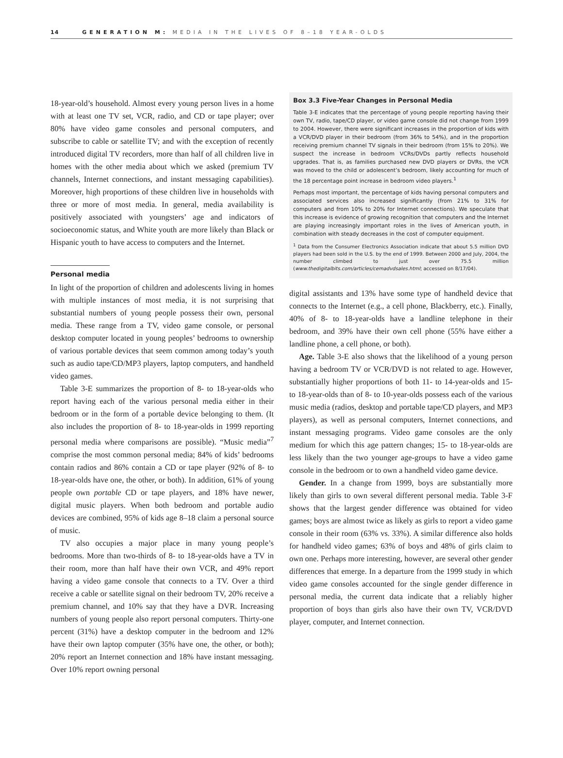14 GENERATION M: MEDIA IN THE LIVES OF 8–18 YEAR-OLDS
18-year-old’s household. Almost every young person lives in a home with at least one TV set, VCR, radio, and CD or tape player; over 80% have video game consoles and personal computers, and subscribe to cable or satellite TV; and with the exception of recently introduced digital TV recorders, more than half of all children live in homes with the other media about which we asked (premium TV channels, Internet connections, and instant messaging capabilities). Moreover, high proportions of these children live in households with three or more of most media. In general, media availability is positively associated with youngsters’ age and indicators of socioeconomic status, and White youth are more likely than Black or Hispanic youth to have access to computers and the Internet.
Personal media
In light of the proportion of children and adolescents living in homes with multiple instances of most media, it is not surprising that substantial numbers of young people possess their own, personal media. These range from a TV, video game console, or personal desktop computer located in young peoples’ bedrooms to ownership of various portable devices that seem common among today’s youth such as audio tape/CD/MP3 players, laptop computers, and handheld video games.
Table 3-E summarizes the proportion of 8- to 18-year-olds who report having each of the various personal media either in their bedroom or in the form of a portable device belonging to them. (It also includes the proportion of 8- to 18-year-olds in 1999 reporting personal media where comparisons are possible). “Music media”<sup>7</sup> comprise the most common personal media; 84% of kids’ bedrooms contain radios and 86% contain a CD or tape player (92% of 8- to 18-year-olds have one, the other, or both). In addition, 61% of young people own portable CD or tape players, and 18% have newer, digital music players. When both bedroom and portable audio devices are combined, 95% of kids age 8–18 claim a personal source of music.
TV also occupies a major place in many young people’s bedrooms. More than two-thirds of 8- to 18-year-olds have a TV in their room, more than half have their own VCR, and 49% report having a video game console that connects to a TV. Over a third receive a cable or satellite signal on their bedroom TV, 20% receive a premium channel, and 10% say that they have a DVR. Increasing numbers of young people also report personal computers. Thirty-one percent (31%) have a desktop computer in the bedroom and 12% have their own laptop computer (35% have one, the other, or both); 20% report an Internet connection and 18% have instant messaging. Over 10% report owning personal
Box 3.3 Five-Year Changes in Personal Media
Table 3-E indicates that the percentage of young people reporting having their own TV, radio, tape/CD player, or video game console did not change from 1999 to 2004. However, there were significant increases in the proportion of kids with a VCR/DVD player in their bedroom (from 36% to 54%), and in the proportion receiving premium channel TV signals in their bedroom (from 15% to 20%). We suspect the increase in bedroom VCRs/DVDs partly reflects household upgrades. That is, as families purchased new DVD players or DVRs, the VCR was moved to the child or adolescent’s bedroom, likely accounting for much of the 18 percentage point increase in bedroom video players.<sup>1</sup>
Perhaps most important, the percentage of kids having personal computers and associated services also increased significantly (from 21% to 31% for computers and from 10% to 20% for Internet connections). We speculate that this increase is evidence of growing recognition that computers and the Internet are playing increasingly important roles in the lives of American youth, in combination with steady decreases in the cost of computer equipment.
<sup>1</sup> Data from the Consumer Electronics Association indicate that about 5.5 million DVD players had been sold in the U.S. by the end of 1999. Between 2000 and July, 2004, the number climbed to just over 75.5 million (www.thedigitalbits.com/articles/cemadvdsales.html; accessed on 8/17/04).
digital assistants and 13% have some type of handheld device that connects to the Internet (e.g., a cell phone, Blackberry, etc.). Finally, 40% of 8- to 18-year-olds have a landline telephone in their bedroom, and 39% have their own cell phone (55% have either a landline phone, a cell phone, or both).
Age. Table 3-E also shows that the likelihood of a young person having a bedroom TV or VCR/DVD is not related to age. However, substantially higher proportions of both 11- to 14-year-olds and 15- to 18-year-olds than of 8- to 10-year-olds possess each of the various music media (radios, desktop and portable tape/CD players, and MP3 players), as well as personal computers, Internet connections, and instant messaging programs. Video game consoles are the only medium for which this age pattern changes; 15- to 18-year-olds are less likely than the two younger age-groups to have a video game console in the bedroom or to own a handheld video game device.
Gender. In a change from 1999, boys are substantially more likely than girls to own several different personal media. Table 3-F shows that the largest gender difference was obtained for video games; boys are almost twice as likely as girls to report a video game console in their room (63% vs. 33%). A similar difference also holds for handheld video games; 63% of boys and 48% of girls claim to own one. Perhaps more interesting, however, are several other gender differences that emerge. In a departure from the 1999 study in which video game consoles accounted for the single gender difference in personal media, the current data indicate that a reliably higher proportion of boys than girls also have their own TV, VCR/DVD player, computer, and Internet connection.